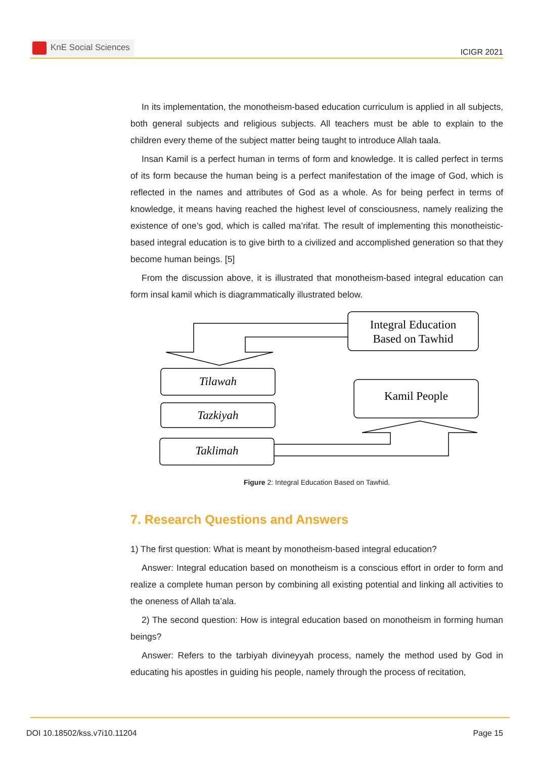KnE Social Sciences
ICIGR 2021
In its implementation, the monotheism-based education curriculum is applied in all subjects, both general subjects and religious subjects. All teachers must be able to explain to the children every theme of the subject matter being taught to introduce Allah taala.
Insan Kamil is a perfect human in terms of form and knowledge. It is called perfect in terms of its form because the human being is a perfect manifestation of the image of God, which is reflected in the names and attributes of God as a whole. As for being perfect in terms of knowledge, it means having reached the highest level of consciousness, namely realizing the existence of one’s god, which is called ma’rifat. The result of implementing this monotheistic-based integral education is to give birth to a civilized and accomplished generation so that they become human beings. [5]
From the discussion above, it is illustrated that monotheism-based integral education can form insal kamil which is diagrammatically illustrated below.
Integral Education
Based on Tawhid
Tilawah
Tazkiyah
Taklimah
Kamil People
Figure 2: Integral Education Based on Tawhid.
7. Research Questions and Answers
1) The first question: What is meant by monotheism-based integral education?
Answer: Integral education based on monotheism is a conscious effort in order to form and realize a complete human person by combining all existing potential and linking all activities to the oneness of Allah ta’ala.
2) The second question: How is integral education based on monotheism in forming human beings?
Answer: Refers to the tarbiyah divineyyah process, namely the method used by God in educating his apostles in guiding his people, namely through the process of recitation,
DOI 10.18502/kss.v7i10.11204 Page 15